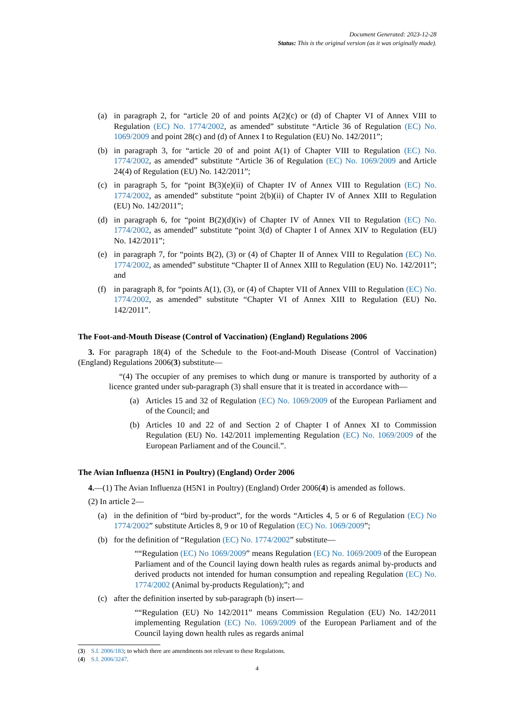Document Generated: 2023-12-28
Status: This is the original version (as it was originally made).
(a) in paragraph 2, for “article 20 of and points A(2)(c) or (d) of Chapter VI of Annex VIII to Regulation (EC) No. 1774/2002, as amended” substitute “Article 36 of Regulation (EC) No. 1069/2009 and point 28(c) and (d) of Annex I to Regulation (EU) No. 142/2011”;
(b) in paragraph 3, for “article 20 of and point A(1) of Chapter VIII to Regulation (EC) No. 1774/2002, as amended” substitute “Article 36 of Regulation (EC) No. 1069/2009 and Article 24(4) of Regulation (EU) No. 142/2011”;
(c) in paragraph 5, for “point B(3)(e)(ii) of Chapter IV of Annex VIII to Regulation (EC) No. 1774/2002, as amended” substitute “point 2(b)(ii) of Chapter IV of Annex XIII to Regulation (EU) No. 142/2011”;
(d) in paragraph 6, for “point B(2)(d)(iv) of Chapter IV of Annex VII to Regulation (EC) No. 1774/2002, as amended” substitute “point 3(d) of Chapter I of Annex XIV to Regulation (EU) No. 142/2011”;
(e) in paragraph 7, for “points B(2), (3) or (4) of Chapter II of Annex VIII to Regulation (EC) No. 1774/2002, as amended” substitute “Chapter II of Annex XIII to Regulation (EU) No. 142/2011”; and
(f) in paragraph 8, for “points A(1), (3), or (4) of Chapter VII of Annex VIII to Regulation (EC) No. 1774/2002, as amended” substitute “Chapter VI of Annex XIII to Regulation (EU) No. 142/2011”.
The Foot-and-Mouth Disease (Control of Vaccination) (England) Regulations 2006
3. For paragraph 18(4) of the Schedule to the Foot-and-Mouth Disease (Control of Vaccination) (England) Regulations 2006(3) substitute—
“(4) The occupier of any premises to which dung or manure is transported by authority of a licence granted under sub-paragraph (3) shall ensure that it is treated in accordance with—
(a) Articles 15 and 32 of Regulation (EC) No. 1069/2009 of the European Parliament and of the Council; and
(b) Articles 10 and 22 of and Section 2 of Chapter I of Annex XI to Commission Regulation (EU) No. 142/2011 implementing Regulation (EC) No. 1069/2009 of the European Parliament and of the Council.”.
The Avian Influenza (H5N1 in Poultry) (England) Order 2006
4.—(1) The Avian Influenza (H5N1 in Poultry) (England) Order 2006(4) is amended as follows.
(2) In article 2—
(a) in the definition of “bird by-product”, for the words “Articles 4, 5 or 6 of Regulation (EC) No 1774/2002” substitute Articles 8, 9 or 10 of Regulation (EC) No. 1069/2009”;
(b) for the definition of “Regulation (EC) No. 1774/2002” substitute—
““Regulation (EC) No 1069/2009” means Regulation (EC) No. 1069/2009 of the European Parliament and of the Council laying down health rules as regards animal by-products and derived products not intended for human consumption and repealing Regulation (EC) No. 1774/2002 (Animal by-products Regulation);”; and
(c) after the definition inserted by sub-paragraph (b) insert—
““Regulation (EU) No 142/2011” means Commission Regulation (EU) No. 142/2011 implementing Regulation (EC) No. 1069/2009 of the European Parliament and of the Council laying down health rules as regards animal
(3) S.I. 2006/183; to which there are amendments not relevant to these Regulations.
(4) S.I. 2006/3247.
4